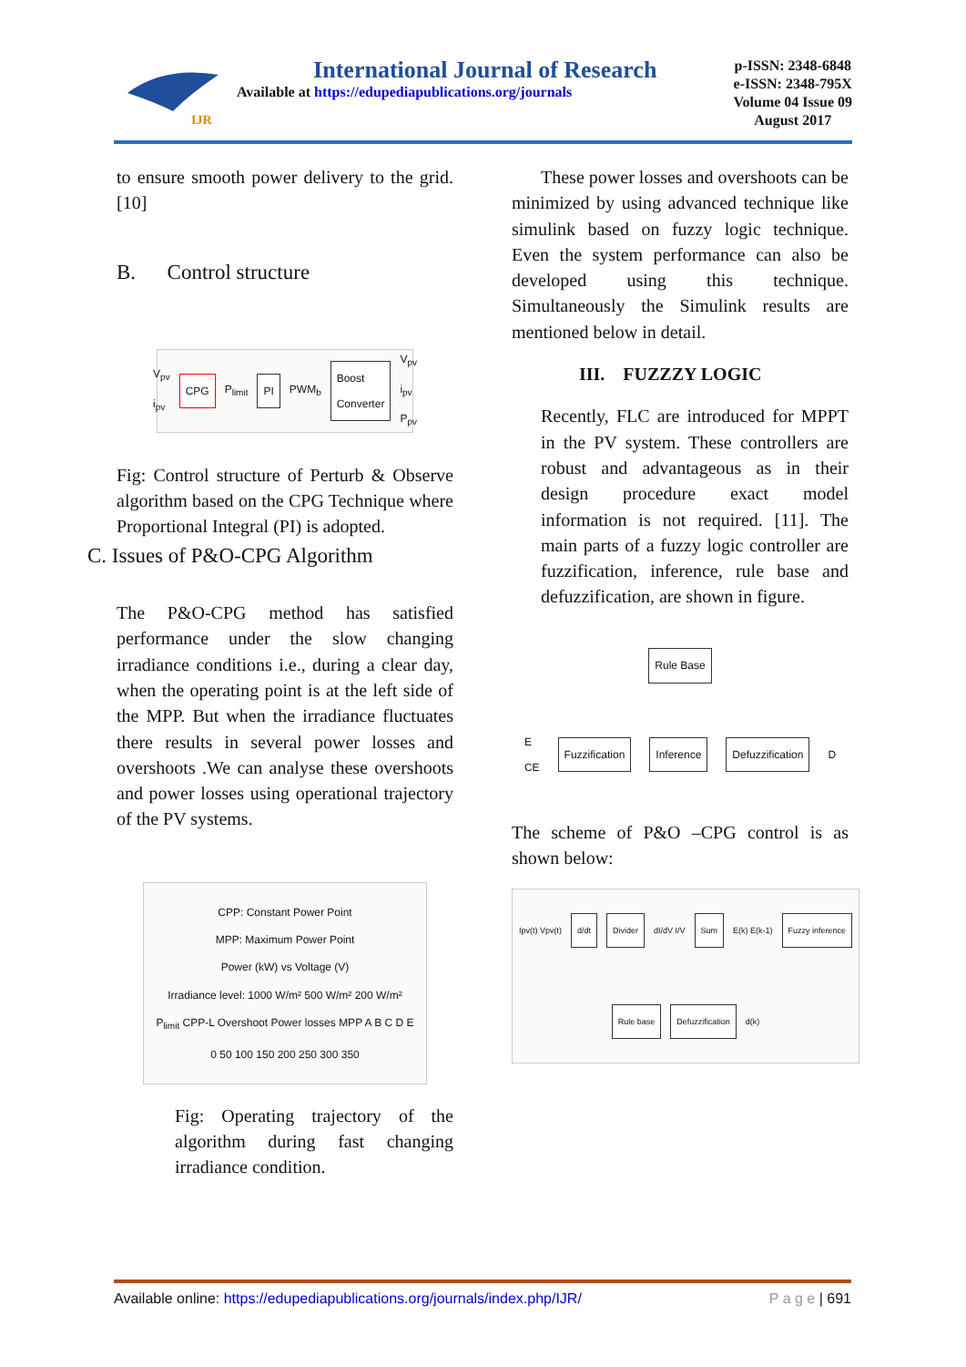IJR
International Journal of Research
Available at https://edupediapublications.org/journals
p-ISSN: 2348-6848
e-ISSN: 2348-795X
Volume 04 Issue 09
August 2017
to ensure smooth power delivery to the grid.[10]
B. Control structure
V<sub>pv</sub> i<sub>pv</sub> CPG P<sub>limit</sub> PI PWM<sub>b</sub> Boost Converter V<sub>pv</sub> i<sub>pv</sub> P<sub>pv</sub>
Fig: Control structure of Perturb & Observe algorithm based on the CPG Technique where Proportional Integral (PI) is adopted.
C. Issues of P&O-CPG Algorithm
The P&O-CPG method has satisfied performance under the slow changing irradiance conditions i.e., during a clear day, when the operating point is at the left side of the MPP. But when the irradiance fluctuates there results in several power losses and overshoots .We can analyse these overshoots and power losses using operational trajectory of the PV systems.
CPP: Constant Power Point
MPP: Maximum Power Point
Power (kW) vs Voltage (V)
Irradiance level: 1000 W/m² 500 W/m² 200 W/m²
P<sub>limit</sub> CPP-L Overshoot Power losses MPP A B C D E
0 50 100 150 200 250 300 350
Fig: Operating trajectory of the algorithm during fast changing irradiance condition.
These power losses and overshoots can be minimized by using advanced technique like simulink based on fuzzy logic technique. Even the system performance can also be developed using this technique. Simultaneously the Simulink results are mentioned below in detail.
III. FUZZZY LOGIC
Recently, FLC are introduced for MPPT in the PV system. These controllers are robust and advantageous as in their design procedure exact model information is not required. [11]. The main parts of a fuzzy logic controller are fuzzification, inference, rule base and defuzzification, are shown in figure.
Rule Base
E
CE Fuzzification Inference Defuzzification D
The scheme of P&O –CPG control is as shown below:
Ipv(t) Vpv(t) d/dt Divider dI/dV I/V Sum E(k) E(k-1) Fuzzy inference Rule base Defuzzification d(k)
Available online: https://edupediapublications.org/journals/index.php/IJR/ P a g e | 691